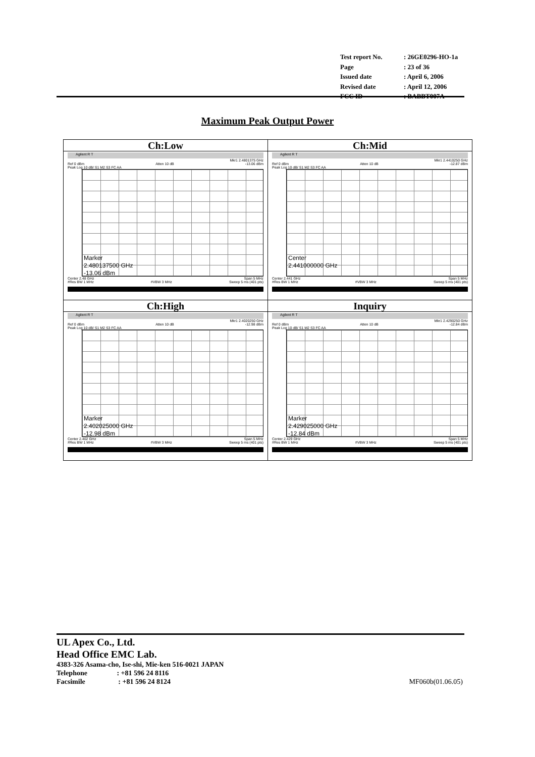| Test report No. | : 26GE0296-HO-1a |
| Page | : 23 of 36 |
| Issued date | : April 6, 2006 |
| Revised date | : April 12, 2006 |
| FCC ID | : BABBT007A |
Maximum Peak Output Power
| Ch:Low Agilent R T Mkr1 2.4801375 GHz Ref 0 dBm Atten 10 dB -13.06 dBm Peak Log 10 dB/ S1 M2 S3 FC AA Marker 2.480137500 GHz -13.06 dBm Center 2.48 GHz Span 5 MHz #Res BW 1 MHz #VBW 3 MHz Sweep 5 ms (401 pts) | Ch:Mid Agilent R T Mkr1 2.4410250 GHz Ref 0 dBm Atten 10 dB -12.87 dBm Peak Log 10 dB/ S1 M2 S3 FC AA Center 2.441000000 GHz Center 2.441 GHz Span 5 MHz #Res BW 1 MHz #VBW 3 MHz Sweep 5 ms (401 pts) |
| Ch:High Agilent R T Mkr1 2.4020250 GHz Ref 0 dBm Atten 10 dB -12.98 dBm Peak Log 10 dB/ S1 M2 S3 FC AA Marker 2.402025000 GHz -12.98 dBm Center 2.402 GHz Span 5 MHz #Res BW 1 MHz #VBW 3 MHz Sweep 5 ms (401 pts) | Inquiry Agilent R T Mkr1 2.4290250 GHz Ref 0 dBm Atten 10 dB -12.84 dBm Peak Log 10 dB/ S1 M2 S3 FC AA Marker 2.429025000 GHz -12.84 dBm Center 2.429 GHz Span 5 MHz #Res BW 1 MHz #VBW 3 MHz Sweep 5 ms (401 pts) |
UL Apex Co., Ltd.
Head Office EMC Lab.
4383-326 Asama-cho, Ise-shi, Mie-ken 516-0021 JAPAN
Telephone : +81 596 24 8116
Facsimile : +81 596 24 8124 MF060b(01.06.05)